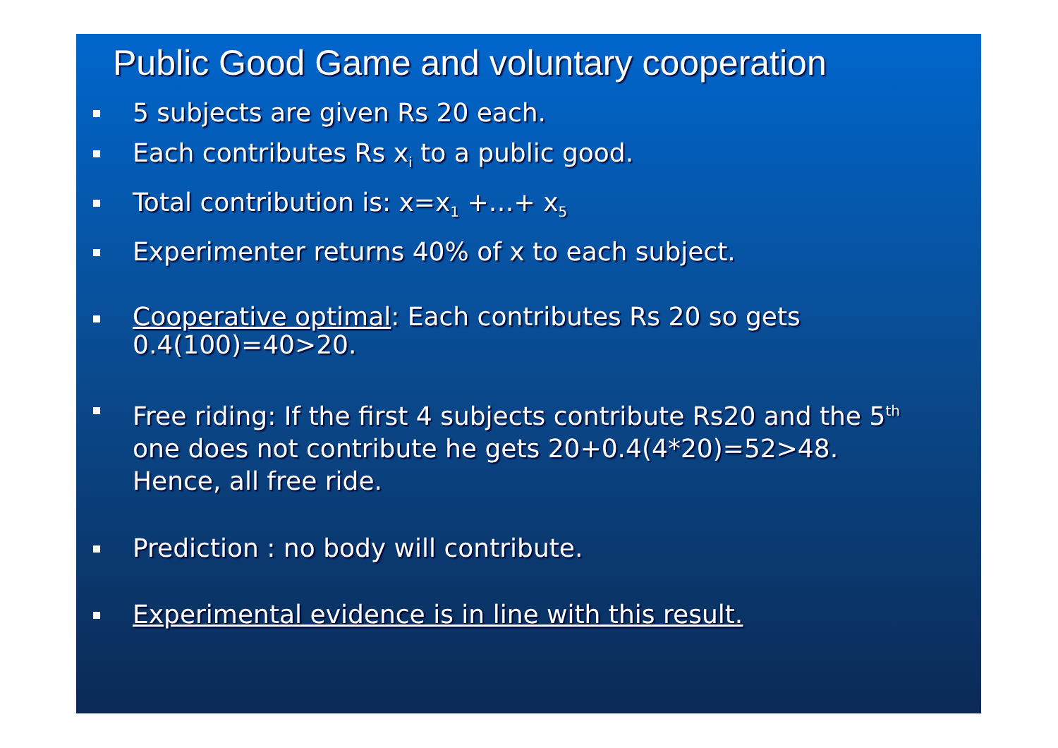Public Good Game and voluntary cooperation
5 subjects are given Rs 20 each.
Each contributes Rs x<sub>i</sub> to a public good.
Total contribution is: x=x<sub>1</sub> +…+ x<sub>5</sub>
Experimenter returns 40% of x to each subject.
Cooperative optimal: Each contributes Rs 20 so gets 0.4(100)=40>20.
Free riding: If the first 4 subjects contribute Rs20 and the 5<sup>th</sup> one does not contribute he gets 20+0.4(4*20)=52>48. Hence, all free ride.
Prediction : no body will contribute.
Experimental evidence is in line with this result.